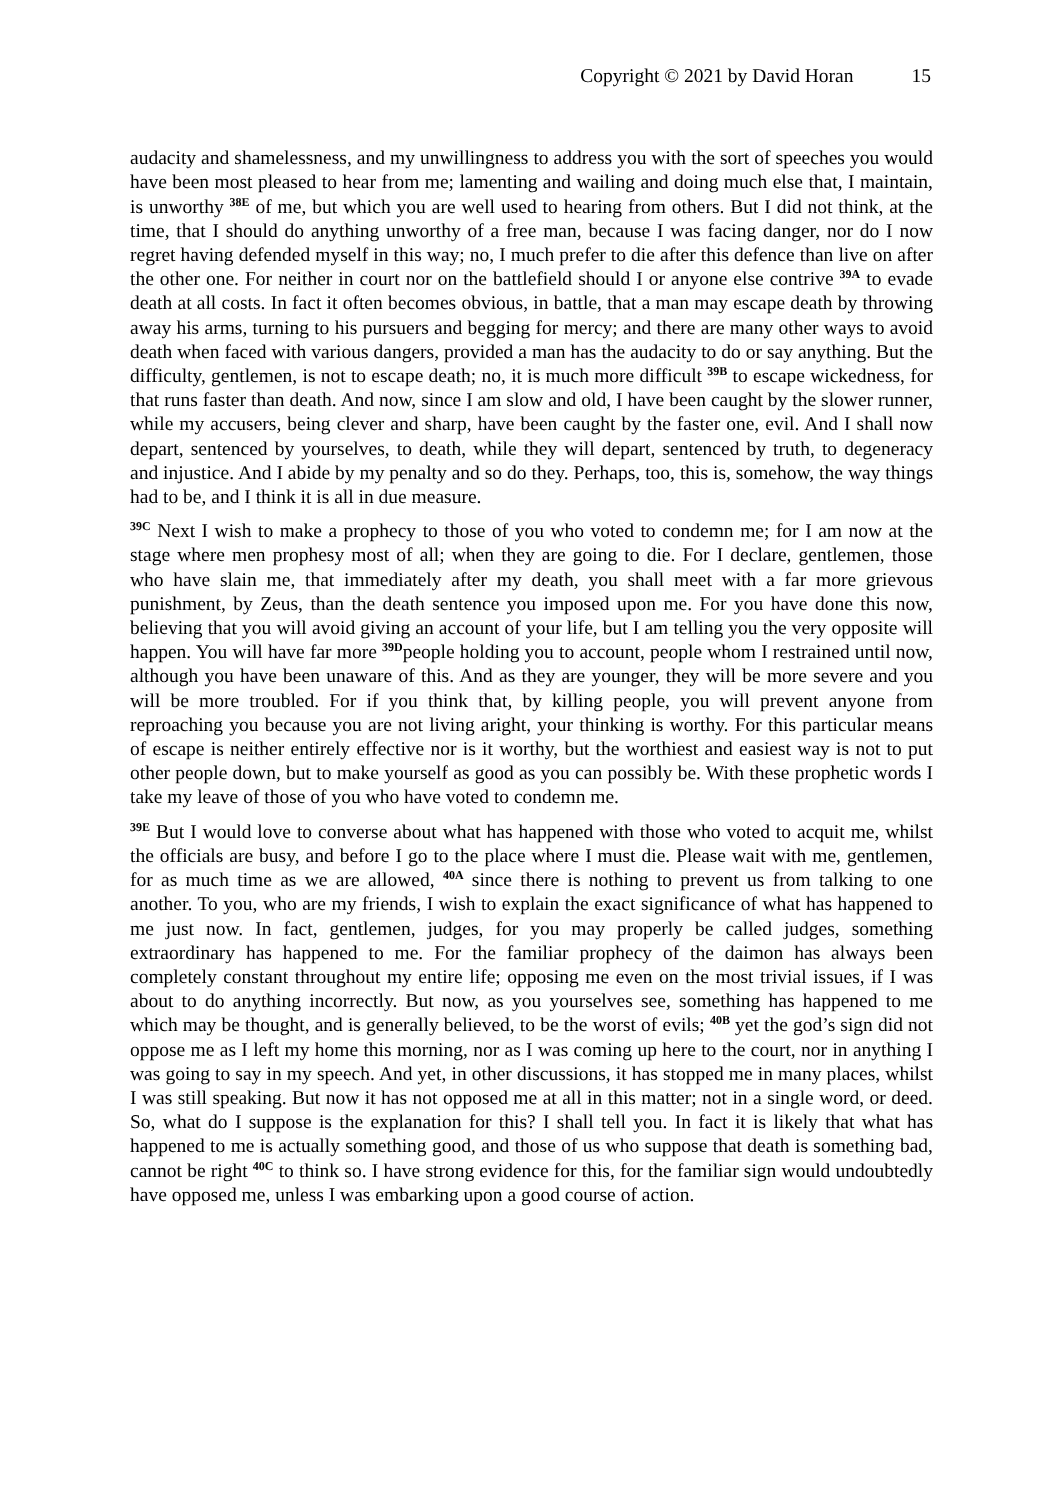Copyright © 2021 by David Horan 15
audacity and shamelessness, and my unwillingness to address you with the sort of speeches you would have been most pleased to hear from me; lamenting and wailing and doing much else that, I maintain, is unworthy <sup>38E</sup> of me, but which you are well used to hearing from others. But I did not think, at the time, that I should do anything unworthy of a free man, because I was facing danger, nor do I now regret having defended myself in this way; no, I much prefer to die after this defence than live on after the other one. For neither in court nor on the battlefield should I or anyone else contrive <sup>39A</sup> to evade death at all costs. In fact it often becomes obvious, in battle, that a man may escape death by throwing away his arms, turning to his pursuers and begging for mercy; and there are many other ways to avoid death when faced with various dangers, provided a man has the audacity to do or say anything. But the difficulty, gentlemen, is not to escape death; no, it is much more difficult <sup>39B</sup> to escape wickedness, for that runs faster than death. And now, since I am slow and old, I have been caught by the slower runner, while my accusers, being clever and sharp, have been caught by the faster one, evil. And I shall now depart, sentenced by yourselves, to death, while they will depart, sentenced by truth, to degeneracy and injustice. And I abide by my penalty and so do they. Perhaps, too, this is, somehow, the way things had to be, and I think it is all in due measure.
<sup>39C</sup> Next I wish to make a prophecy to those of you who voted to condemn me; for I am now at the stage where men prophesy most of all; when they are going to die. For I declare, gentlemen, those who have slain me, that immediately after my death, you shall meet with a far more grievous punishment, by Zeus, than the death sentence you imposed upon me. For you have done this now, believing that you will avoid giving an account of your life, but I am telling you the very opposite will happen. You will have far more <sup>39D</sup>people holding you to account, people whom I restrained until now, although you have been unaware of this. And as they are younger, they will be more severe and you will be more troubled. For if you think that, by killing people, you will prevent anyone from reproaching you because you are not living aright, your thinking is worthy. For this particular means of escape is neither entirely effective nor is it worthy, but the worthiest and easiest way is not to put other people down, but to make yourself as good as you can possibly be. With these prophetic words I take my leave of those of you who have voted to condemn me.
<sup>39E</sup> But I would love to converse about what has happened with those who voted to acquit me, whilst the officials are busy, and before I go to the place where I must die. Please wait with me, gentlemen, for as much time as we are allowed, <sup>40A</sup> since there is nothing to prevent us from talking to one another. To you, who are my friends, I wish to explain the exact significance of what has happened to me just now. In fact, gentlemen, judges, for you may properly be called judges, something extraordinary has happened to me. For the familiar prophecy of the daimon has always been completely constant throughout my entire life; opposing me even on the most trivial issues, if I was about to do anything incorrectly. But now, as you yourselves see, something has happened to me which may be thought, and is generally believed, to be the worst of evils; <sup>40B</sup> yet the god’s sign did not oppose me as I left my home this morning, nor as I was coming up here to the court, nor in anything I was going to say in my speech. And yet, in other discussions, it has stopped me in many places, whilst I was still speaking. But now it has not opposed me at all in this matter; not in a single word, or deed. So, what do I suppose is the explanation for this? I shall tell you. In fact it is likely that what has happened to me is actually something good, and those of us who suppose that death is something bad, cannot be right <sup>40C</sup> to think so. I have strong evidence for this, for the familiar sign would undoubtedly have opposed me, unless I was embarking upon a good course of action.